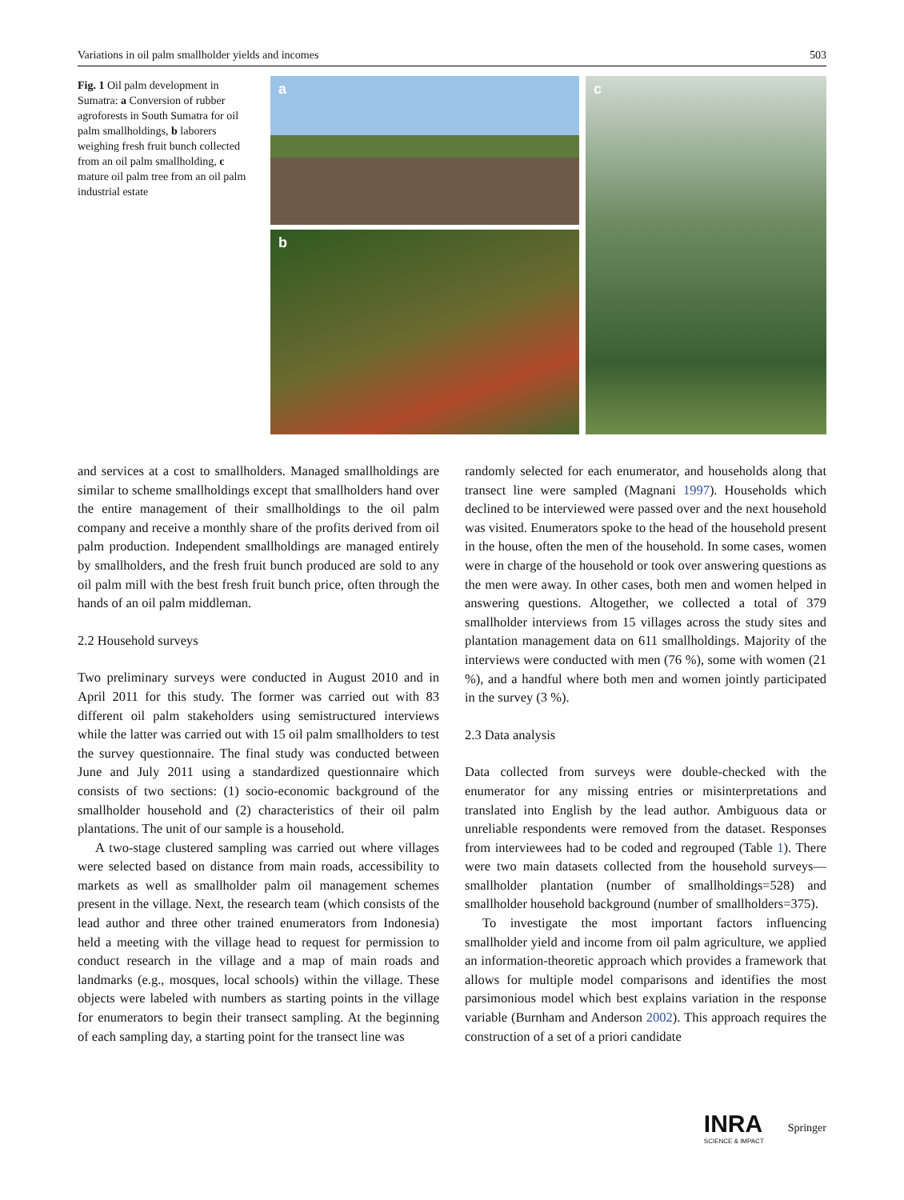Variations in oil palm smallholder yields and incomes 503
Fig. 1 Oil palm development in Sumatra: a Conversion of rubber agroforests in South Sumatra for oil palm smallholdings, b laborers weighing fresh fruit bunch collected from an oil palm smallholding, c mature oil palm tree from an oil palm industrial estate
a
b
c
and services at a cost to smallholders. Managed smallholdings are similar to scheme smallholdings except that smallholders hand over the entire management of their smallholdings to the oil palm company and receive a monthly share of the profits derived from oil palm production. Independent smallholdings are managed entirely by smallholders, and the fresh fruit bunch produced are sold to any oil palm mill with the best fresh fruit bunch price, often through the hands of an oil palm middleman.
2.2 Household surveys
Two preliminary surveys were conducted in August 2010 and in April 2011 for this study. The former was carried out with 83 different oil palm stakeholders using semistructured interviews while the latter was carried out with 15 oil palm smallholders to test the survey questionnaire. The final study was conducted between June and July 2011 using a standardized questionnaire which consists of two sections: (1) socio-economic background of the smallholder household and (2) characteristics of their oil palm plantations. The unit of our sample is a household.
A two-stage clustered sampling was carried out where villages were selected based on distance from main roads, accessibility to markets as well as smallholder palm oil management schemes present in the village. Next, the research team (which consists of the lead author and three other trained enumerators from Indonesia) held a meeting with the village head to request for permission to conduct research in the village and a map of main roads and landmarks (e.g., mosques, local schools) within the village. These objects were labeled with numbers as starting points in the village for enumerators to begin their transect sampling. At the beginning of each sampling day, a starting point for the transect line was
randomly selected for each enumerator, and households along that transect line were sampled (Magnani 1997). Households which declined to be interviewed were passed over and the next household was visited. Enumerators spoke to the head of the household present in the house, often the men of the household. In some cases, women were in charge of the household or took over answering questions as the men were away. In other cases, both men and women helped in answering questions. Altogether, we collected a total of 379 smallholder interviews from 15 villages across the study sites and plantation management data on 611 smallholdings. Majority of the interviews were conducted with men (76 %), some with women (21 %), and a handful where both men and women jointly participated in the survey (3 %).
2.3 Data analysis
Data collected from surveys were double-checked with the enumerator for any missing entries or misinterpretations and translated into English by the lead author. Ambiguous data or unreliable respondents were removed from the dataset. Responses from interviewees had to be coded and regrouped (Table 1). There were two main datasets collected from the household surveys—smallholder plantation (number of smallholdings=528) and smallholder household background (number of smallholders=375).
To investigate the most important factors influencing smallholder yield and income from oil palm agriculture, we applied an information-theoretic approach which provides a framework that allows for multiple model comparisons and identifies the most parsimonious model which best explains variation in the response variable (Burnham and Anderson 2002). This approach requires the construction of a set of a priori candidate
INRA
SCIENCE & IMPACT
Springer